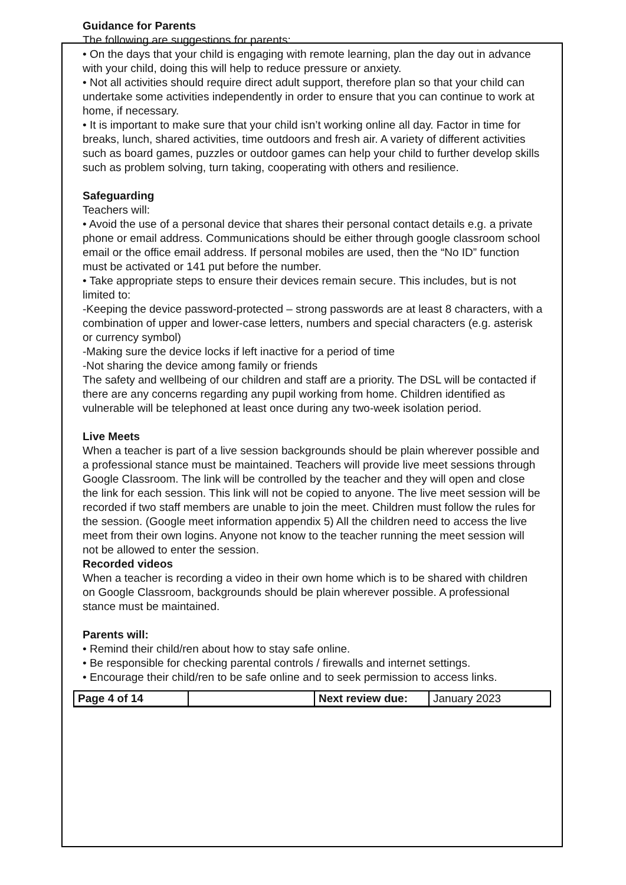Guidance for Parents
The following are suggestions for parents:
• On the days that your child is engaging with remote learning, plan the day out in advance with your child, doing this will help to reduce pressure or anxiety.
• Not all activities should require direct adult support, therefore plan so that your child can undertake some activities independently in order to ensure that you can continue to work at home, if necessary.
• It is important to make sure that your child isn’t working online all day. Factor in time for breaks, lunch, shared activities, time outdoors and fresh air. A variety of different activities such as board games, puzzles or outdoor games can help your child to further develop skills such as problem solving, turn taking, cooperating with others and resilience.
Safeguarding
Teachers will:
• Avoid the use of a personal device that shares their personal contact details e.g. a private phone or email address. Communications should be either through google classroom school email or the office email address. If personal mobiles are used, then the “No ID” function must be activated or 141 put before the number.
• Take appropriate steps to ensure their devices remain secure. This includes, but is not limited to:
-Keeping the device password-protected – strong passwords are at least 8 characters, with a combination of upper and lower-case letters, numbers and special characters (e.g. asterisk or currency symbol)
-Making sure the device locks if left inactive for a period of time
-Not sharing the device among family or friends
The safety and wellbeing of our children and staff are a priority. The DSL will be contacted if there are any concerns regarding any pupil working from home. Children identified as vulnerable will be telephoned at least once during any two-week isolation period.
Live Meets
When a teacher is part of a live session backgrounds should be plain wherever possible and a professional stance must be maintained. Teachers will provide live meet sessions through Google Classroom. The link will be controlled by the teacher and they will open and close the link for each session. This link will not be copied to anyone. The live meet session will be recorded if two staff members are unable to join the meet. Children must follow the rules for the session. (Google meet information appendix 5) All the children need to access the live meet from their own logins. Anyone not know to the teacher running the meet session will not be allowed to enter the session.
Recorded videos
When a teacher is recording a video in their own home which is to be shared with children on Google Classroom, backgrounds should be plain wherever possible. A professional stance must be maintained.
Parents will:
• Remind their child/ren about how to stay safe online.
• Be responsible for checking parental controls / firewalls and internet settings.
• Encourage their child/ren to be safe online and to seek permission to access links.
| Page 4 of 14 | | Next review due: | January 2023 |